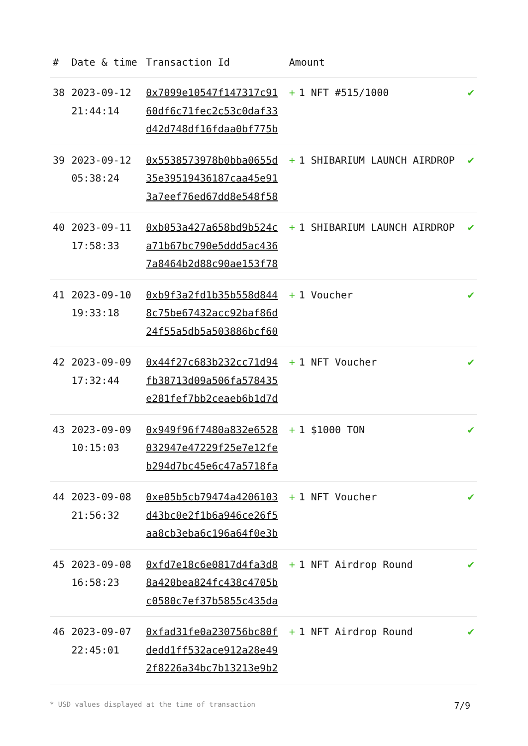| # | Date & time | Transaction Id | Amount | |
| --- | --- | --- | --- | --- |
| 38 | 2023-09-12 21:44:14 | 0x7099e10547f147317c91 60df6c71fec2c53c0daf33 d42d748df16fdaa0bf775b | + 1 NFT #515/1000 | ✔ |
| 39 | 2023-09-12 05:38:24 | 0x5538573978b0bba0655d 35e39519436187caa45e91 3a7eef76ed67dd8e548f58 | + 1 SHIBARIUM LAUNCH AIRDROP | ✔ |
| 40 | 2023-09-11 17:58:33 | 0xb053a427a658bd9b524c a71b67bc790e5ddd5ac436 7a8464b2d88c90ae153f78 | + 1 SHIBARIUM LAUNCH AIRDROP | ✔ |
| 41 | 2023-09-10 19:33:18 | 0xb9f3a2fd1b35b558d844 8c75be67432acc92baf86d 24f55a5db5a503886bcf60 | + 1 Voucher | ✔ |
| 42 | 2023-09-09 17:32:44 | 0x44f27c683b232cc71d94 fb38713d09a506fa578435 e281fef7bb2ceaeb6b1d7d | + 1 NFT Voucher | ✔ |
| 43 | 2023-09-09 10:15:03 | 0x949f96f7480a832e6528 032947e47229f25e7e12fe b294d7bc45e6c47a5718fa | + 1 $1000 TON | ✔ |
| 44 | 2023-09-08 21:56:32 | 0xe05b5cb79474a4206103 d43bc0e2f1b6a946ce26f5 aa8cb3eba6c196a64f0e3b | + 1 NFT Voucher | ✔ |
| 45 | 2023-09-08 16:58:23 | 0xfd7e18c6e0817d4fa3d8 8a420bea824fc438c4705b c0580c7ef37b5855c435da | + 1 NFT Airdrop Round | ✔ |
| 46 | 2023-09-07 22:45:01 | 0xfad31fe0a230756bc80f dedd1ff532ace912a28e49 2f8226a34bc7b13213e9b2 | + 1 NFT Airdrop Round | ✔ |
* USD values displayed at the time of transaction 7/9